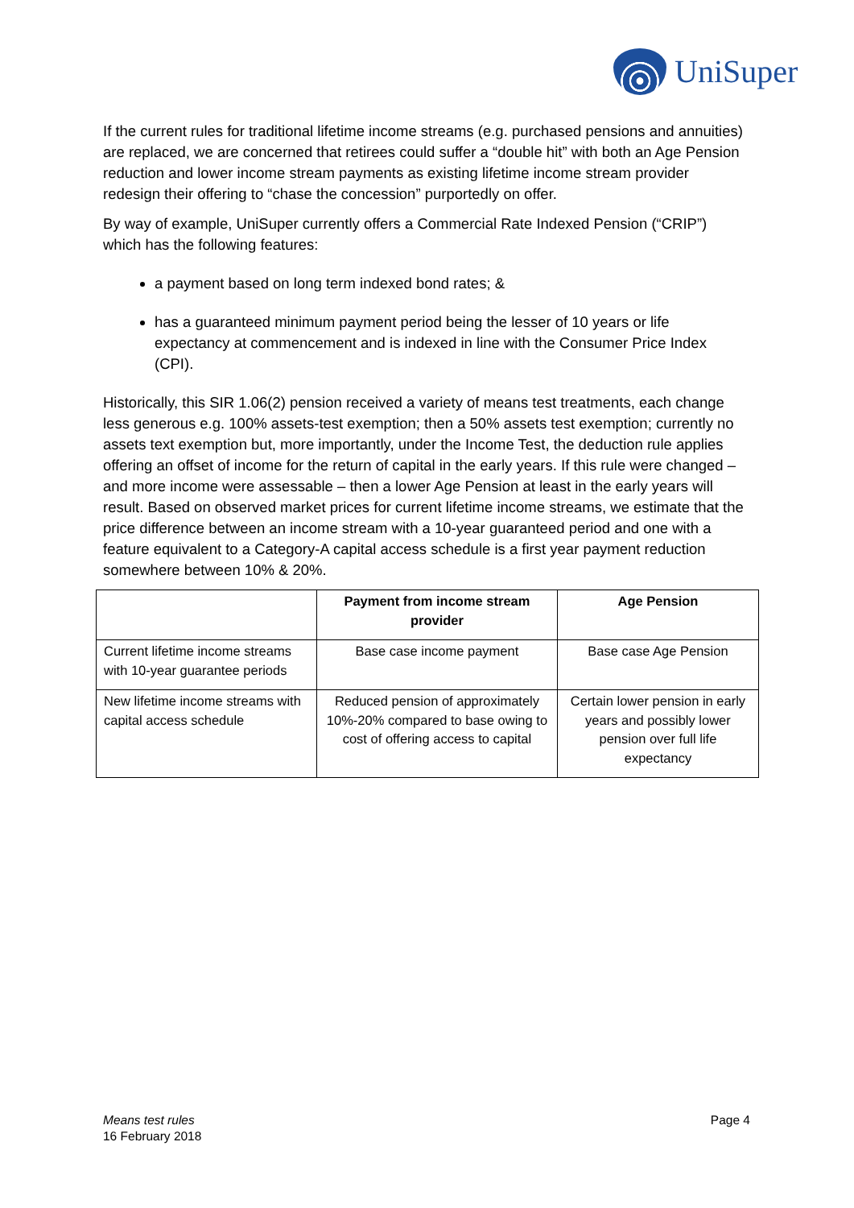UniSuper
If the current rules for traditional lifetime income streams (e.g. purchased pensions and annuities) are replaced, we are concerned that retirees could suffer a “double hit” with both an Age Pension reduction and lower income stream payments as existing lifetime income stream provider redesign their offering to “chase the concession” purportedly on offer.
By way of example, UniSuper currently offers a Commercial Rate Indexed Pension (“CRIP”) which has the following features:
a payment based on long term indexed bond rates; &
has a guaranteed minimum payment period being the lesser of 10 years or life expectancy at commencement and is indexed in line with the Consumer Price Index (CPI).
Historically, this SIR 1.06(2) pension received a variety of means test treatments, each change less generous e.g. 100% assets-test exemption; then a 50% assets test exemption; currently no assets text exemption but, more importantly, under the Income Test, the deduction rule applies offering an offset of income for the return of capital in the early years. If this rule were changed – and more income were assessable – then a lower Age Pension at least in the early years will result. Based on observed market prices for current lifetime income streams, we estimate that the price difference between an income stream with a 10-year guaranteed period and one with a feature equivalent to a Category-A capital access schedule is a first year payment reduction somewhere between 10% & 20%.
| | Payment from income stream provider | Age Pension |
| --- | --- | --- |
| Current lifetime income streams with 10-year guarantee periods | Base case income payment | Base case Age Pension |
| New lifetime income streams with capital access schedule | Reduced pension of approximately 10%-20% compared to base owing to cost of offering access to capital | Certain lower pension in early years and possibly lower pension over full life expectancy |
Means test rules
16 February 2018
Page 4